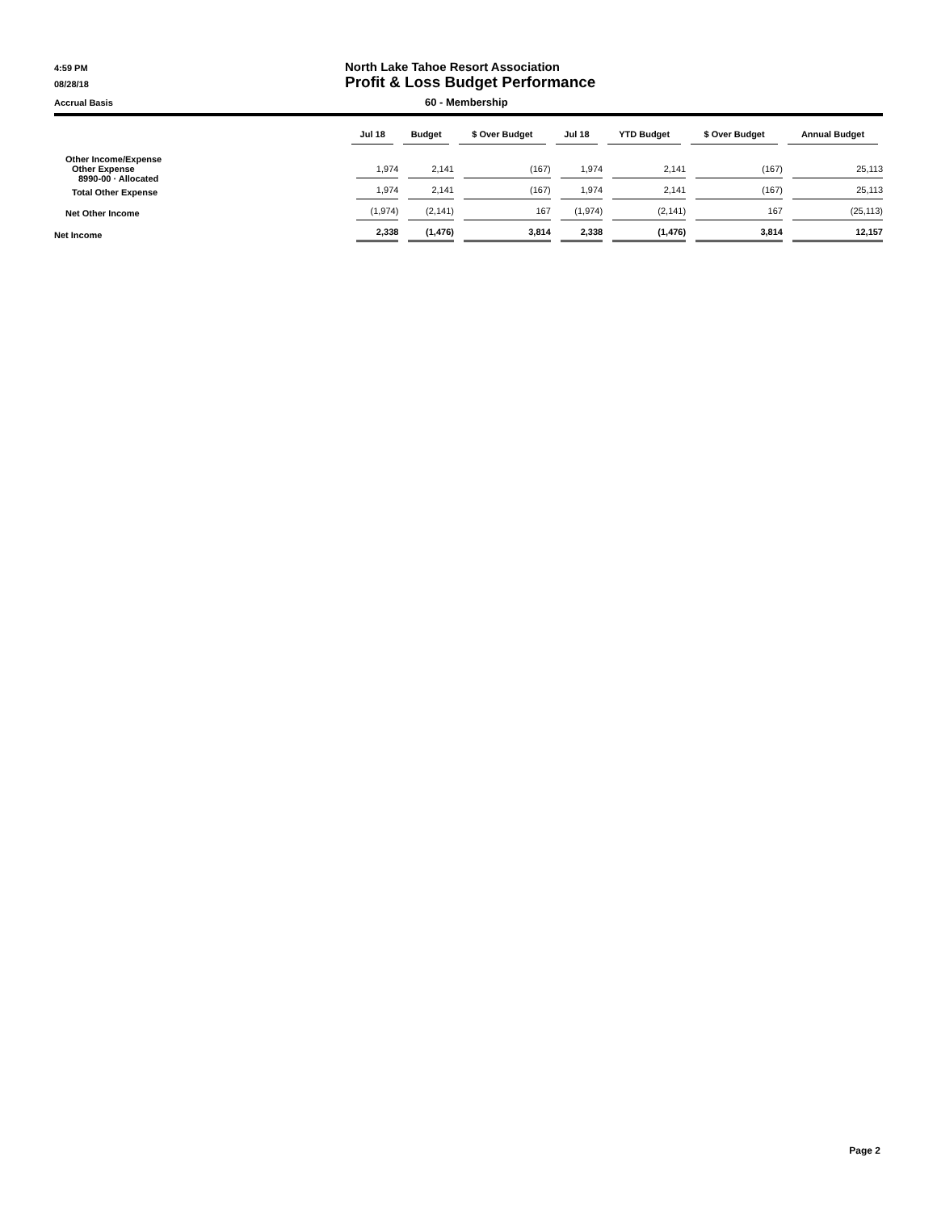4:59 PM
North Lake Tahoe Resort Association
08/28/18
Profit & Loss Budget Performance
Accrual Basis
60 - Membership
| | Jul 18 | Budget | $ Over Budget | Jul 18 | YTD Budget | $ Over Budget | Annual Budget |
| --- | --- | --- | --- | --- | --- | --- | --- |
| Other Income/Expense Other Expense 8990-00 · Allocated | 1,974 | 2,141 | (167) | 1,974 | 2,141 | (167) | 25,113 |
| Total Other Expense | 1,974 | 2,141 | (167) | 1,974 | 2,141 | (167) | 25,113 |
| Net Other Income | (1,974) | (2,141) | 167 | (1,974) | (2,141) | 167 | (25,113) |
| Net Income | 2,338 | (1,476) | 3,814 | 2,338 | (1,476) | 3,814 | 12,157 |
Page 2